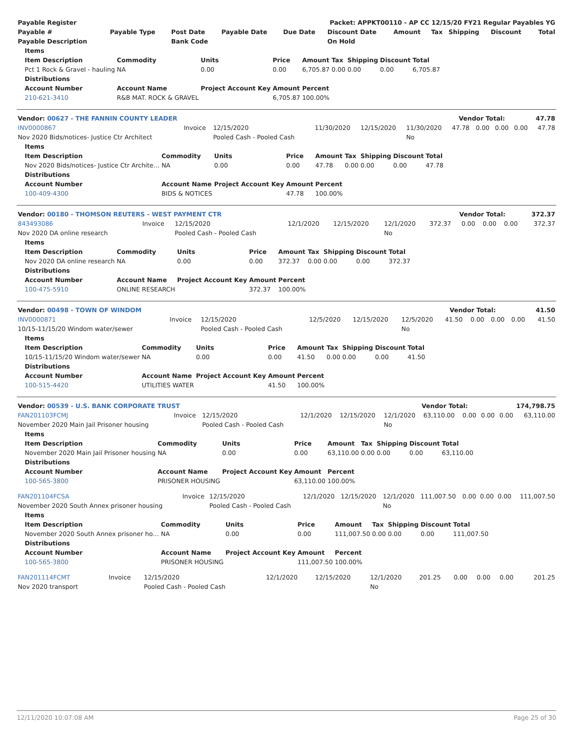| Payable Register | Packet: APPKT00110 - AP CC 12/15/20 FY21 Regular Payables YG |
| Payable # | Payable Type | Post Date | Payable Date | Due Date | Discount Date | Amount | Tax | Shipping | Discount | Total |
| --- | --- | --- | --- | --- | --- | --- | --- | --- | --- | --- |
| Payable Description | | Bank Code | | | On Hold | | | | | |
| Items | | | | | | | | |
| --- | --- | --- | --- | --- | --- | --- | --- | --- |
| Item Description | Commodity | Units | Price | Amount | Tax | Shipping | Discount | Total |
| Pct 1 Rock & Gravel - hauling | NA | 0.00 | 0.00 | 6,705.87 | 0.00 | 0.00 | 0.00 | 6,705.87 |
| Distributions | | | | | | | | |
| Account Number | Account Name | Project Account Key | Amount | Percent | | | | |
| 210-621-3410 | R&B MAT. ROCK & GRAVEL | | 6,705.87 | 100.00% | | | | |
| Vendor: 00627 - THE FANNIN COUNTY LEADER | Vendor Total: | 47.78 |
| --- | --- | --- |
| INV0000867 | Invoice | 12/15/2020 | 11/30/2020 | 12/15/2020 | 11/30/2020 | 47.78 | 0.00 | 0.00 | 0.00 | 47.78 |
| Nov 2020 Bids/notices- Justice Ctr Architect | | Pooled Cash - Pooled Cash | | | No | | | | | |
| Items | | | | | | | | |
| --- | --- | --- | --- | --- | --- | --- | --- | --- |
| Item Description | Commodity | Units | Price | Amount | Tax | Shipping | Discount | Total |
| Nov 2020 Bids/notices- Justice Ctr Archite… | NA | 0.00 | 0.00 | 47.78 | 0.00 | 0.00 | 0.00 | 47.78 |
| Distributions | | | | | | | | |
| Account Number | Account Name | Project Account Key | Amount | Percent | | | | |
| 100-409-4300 | BIDS & NOTICES | | 47.78 | 100.00% | | | | |
| Vendor: 00180 - THOMSON REUTERS - WEST PAYMENT CTR | Vendor Total: | 372.37 |
| --- | --- | --- |
| 843493086 | Invoice | 12/15/2020 | 12/1/2020 | 12/15/2020 | 12/1/2020 | 372.37 | 0.00 | 0.00 | 0.00 | 372.37 |
| Nov 2020 DA online research | | Pooled Cash - Pooled Cash | | | No | | | | | |
| Items | | | | | | | | |
| --- | --- | --- | --- | --- | --- | --- | --- | --- |
| Item Description | Commodity | Units | Price | Amount | Tax | Shipping | Discount | Total |
| Nov 2020 DA online research | NA | 0.00 | 0.00 | 372.37 | 0.00 | 0.00 | 0.00 | 372.37 |
| Distributions | | | | | | | | |
| Account Number | Account Name | Project Account Key | Amount | Percent | | | | |
| 100-475-5910 | ONLINE RESEARCH | | 372.37 | 100.00% | | | | |
| Vendor: 00498 - TOWN OF WINDOM | Vendor Total: | 41.50 |
| --- | --- | --- |
| INV0000871 | Invoice | 12/15/2020 | 12/5/2020 | 12/15/2020 | 12/5/2020 | 41.50 | 0.00 | 0.00 | 0.00 | 41.50 |
| 10/15-11/15/20 Windom water/sewer | | Pooled Cash - Pooled Cash | | | No | | | | | |
| Items | | | | | | | | |
| --- | --- | --- | --- | --- | --- | --- | --- | --- |
| Item Description | Commodity | Units | Price | Amount | Tax | Shipping | Discount | Total |
| 10/15-11/15/20 Windom water/sewer | NA | 0.00 | 0.00 | 41.50 | 0.00 | 0.00 | 0.00 | 41.50 |
| Distributions | | | | | | | | |
| Account Number | Account Name | Project Account Key | Amount | Percent | | | | |
| 100-515-4420 | UTILITIES WATER | | 41.50 | 100.00% | | | | |
| Vendor: 00539 - U.S. BANK CORPORATE TRUST | Vendor Total: | 174,798.75 |
| --- | --- | --- |
| FAN201103FCMJ | Invoice | 12/15/2020 | 12/1/2020 | 12/15/2020 | 12/1/2020 | 63,110.00 | 0.00 | 0.00 | 0.00 | 63,110.00 |
| November 2020 Main Jail Prisoner housing | | Pooled Cash - Pooled Cash | | | No | | | | | |
| Items | | | | | | | | |
| --- | --- | --- | --- | --- | --- | --- | --- | --- |
| Item Description | Commodity | Units | Price | Amount | Tax | Shipping | Discount | Total |
| November 2020 Main Jail Prisoner housing | NA | 0.00 | 0.00 | 63,110.00 | 0.00 | 0.00 | 0.00 | 63,110.00 |
| Distributions | | | | | | | | |
| Account Number | Account Name | Project Account Key | Amount | Percent | | | | |
| 100-565-3800 | PRISONER HOUSING | | 63,110.00 | 100.00% | | | | |
| FAN201104FCSA | Invoice | 12/15/2020 | 12/1/2020 | 12/15/2020 | 12/1/2020 | 111,007.50 | 0.00 | 0.00 | 0.00 | 111,007.50 |
| November 2020 South Annex prisoner housing | | Pooled Cash - Pooled Cash | | | No | | | | | |
| Items | | | | | | | | |
| --- | --- | --- | --- | --- | --- | --- | --- | --- |
| Item Description | Commodity | Units | Price | Amount | Tax | Shipping | Discount | Total |
| November 2020 South Annex prisoner ho… | NA | 0.00 | 0.00 | 111,007.50 | 0.00 | 0.00 | 0.00 | 111,007.50 |
| Distributions | | | | | | | | |
| Account Number | Account Name | Project Account Key | Amount | Percent | | | | |
| 100-565-3800 | PRISONER HOUSING | | 111,007.50 | 100.00% | | | | |
| FAN201114FCMT | Invoice | 12/15/2020 | 12/1/2020 | 12/15/2020 | 12/1/2020 | 201.25 | 0.00 | 0.00 | 0.00 | 201.25 |
| Nov 2020 transport | | Pooled Cash - Pooled Cash | | | No | | | | | |
12/11/2020 10:07:08 AM Page 25 of 30